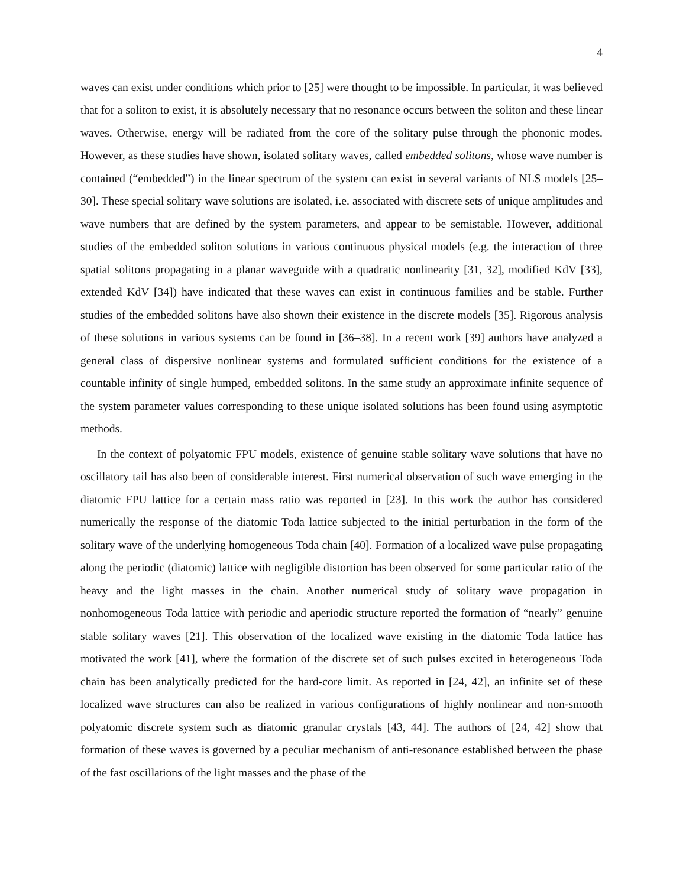4
waves can exist under conditions which prior to [25] were thought to be impossible. In particular, it was believed that for a soliton to exist, it is absolutely necessary that no resonance occurs between the soliton and these linear waves. Otherwise, energy will be radiated from the core of the solitary pulse through the phononic modes. However, as these studies have shown, isolated solitary waves, called embedded solitons, whose wave number is contained (“embedded”) in the linear spectrum of the system can exist in several variants of NLS models [25–30]. These special solitary wave solutions are isolated, i.e. associated with discrete sets of unique amplitudes and wave numbers that are defined by the system parameters, and appear to be semistable. However, additional studies of the embedded soliton solutions in various continuous physical models (e.g. the interaction of three spatial solitons propagating in a planar waveguide with a quadratic nonlinearity [31, 32], modified KdV [33], extended KdV [34]) have indicated that these waves can exist in continuous families and be stable. Further studies of the embedded solitons have also shown their existence in the discrete models [35]. Rigorous analysis of these solutions in various systems can be found in [36–38]. In a recent work [39] authors have analyzed a general class of dispersive nonlinear systems and formulated sufficient conditions for the existence of a countable infinity of single humped, embedded solitons. In the same study an approximate infinite sequence of the system parameter values corresponding to these unique isolated solutions has been found using asymptotic methods.
In the context of polyatomic FPU models, existence of genuine stable solitary wave solutions that have no oscillatory tail has also been of considerable interest. First numerical observation of such wave emerging in the diatomic FPU lattice for a certain mass ratio was reported in [23]. In this work the author has considered numerically the response of the diatomic Toda lattice subjected to the initial perturbation in the form of the solitary wave of the underlying homogeneous Toda chain [40]. Formation of a localized wave pulse propagating along the periodic (diatomic) lattice with negligible distortion has been observed for some particular ratio of the heavy and the light masses in the chain. Another numerical study of solitary wave propagation in nonhomogeneous Toda lattice with periodic and aperiodic structure reported the formation of “nearly” genuine stable solitary waves [21]. This observation of the localized wave existing in the diatomic Toda lattice has motivated the work [41], where the formation of the discrete set of such pulses excited in heterogeneous Toda chain has been analytically predicted for the hard-core limit. As reported in [24, 42], an infinite set of these localized wave structures can also be realized in various configurations of highly nonlinear and non-smooth polyatomic discrete system such as diatomic granular crystals [43, 44]. The authors of [24, 42] show that formation of these waves is governed by a peculiar mechanism of anti-resonance established between the phase of the fast oscillations of the light masses and the phase of the